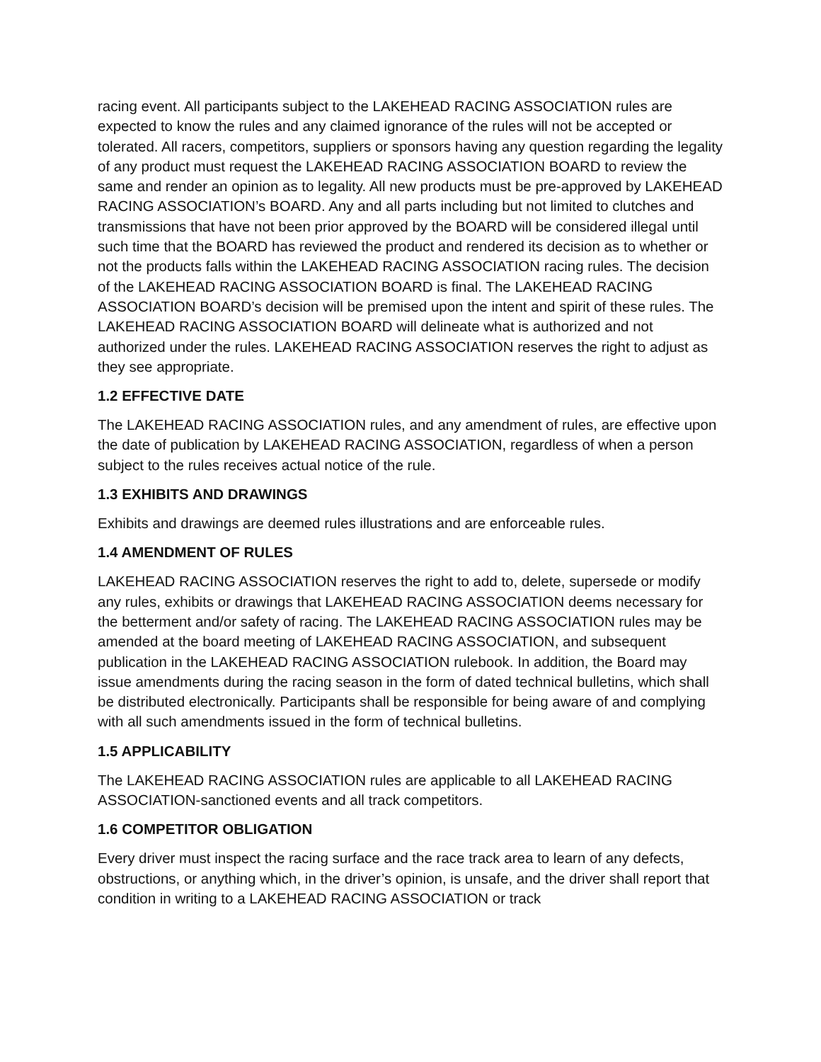racing event. All participants subject to the LAKEHEAD RACING ASSOCIATION rules are expected to know the rules and any claimed ignorance of the rules will not be accepted or tolerated. All racers, competitors, suppliers or sponsors having any question regarding the legality of any product must request the LAKEHEAD RACING ASSOCIATION BOARD to review the same and render an opinion as to legality. All new products must be pre-approved by LAKEHEAD RACING ASSOCIATION’s BOARD. Any and all parts including but not limited to clutches and transmissions that have not been prior approved by the BOARD will be considered illegal until such time that the BOARD has reviewed the product and rendered its decision as to whether or not the products falls within the LAKEHEAD RACING ASSOCIATION racing rules. The decision of the LAKEHEAD RACING ASSOCIATION BOARD is final. The LAKEHEAD RACING ASSOCIATION BOARD’s decision will be premised upon the intent and spirit of these rules. The LAKEHEAD RACING ASSOCIATION BOARD will delineate what is authorized and not authorized under the rules. LAKEHEAD RACING ASSOCIATION reserves the right to adjust as they see appropriate.
1.2 EFFECTIVE DATE
The LAKEHEAD RACING ASSOCIATION rules, and any amendment of rules, are effective upon the date of publication by LAKEHEAD RACING ASSOCIATION, regardless of when a person subject to the rules receives actual notice of the rule.
1.3 EXHIBITS AND DRAWINGS
Exhibits and drawings are deemed rules illustrations and are enforceable rules.
1.4 AMENDMENT OF RULES
LAKEHEAD RACING ASSOCIATION reserves the right to add to, delete, supersede or modify any rules, exhibits or drawings that LAKEHEAD RACING ASSOCIATION deems necessary for the betterment and/or safety of racing. The LAKEHEAD RACING ASSOCIATION rules may be amended at the board meeting of LAKEHEAD RACING ASSOCIATION, and subsequent publication in the LAKEHEAD RACING ASSOCIATION rulebook. In addition, the Board may issue amendments during the racing season in the form of dated technical bulletins, which shall be distributed electronically. Participants shall be responsible for being aware of and complying with all such amendments issued in the form of technical bulletins.
1.5 APPLICABILITY
The LAKEHEAD RACING ASSOCIATION rules are applicable to all LAKEHEAD RACING ASSOCIATION-sanctioned events and all track competitors.
1.6 COMPETITOR OBLIGATION
Every driver must inspect the racing surface and the race track area to learn of any defects, obstructions, or anything which, in the driver’s opinion, is unsafe, and the driver shall report that condition in writing to a LAKEHEAD RACING ASSOCIATION or track